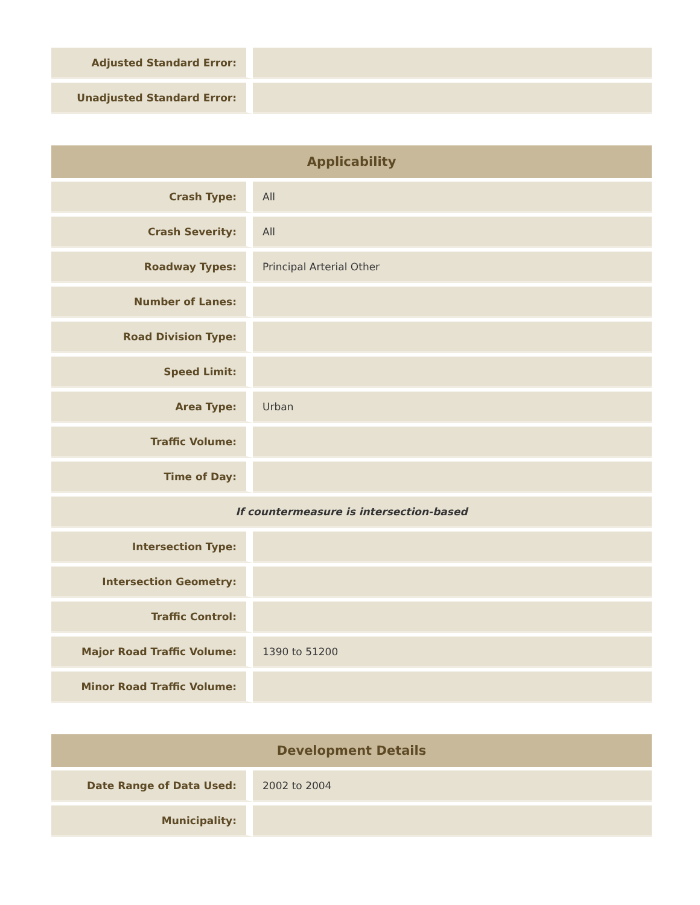| Adjusted Standard Error: | |
| Unadjusted Standard Error: | |
| Applicability | |
| --- | --- |
| Crash Type: | All |
| Crash Severity: | All |
| Roadway Types: | Principal Arterial Other |
| Number of Lanes: | |
| Road Division Type: | |
| Speed Limit: | |
| Area Type: | Urban |
| Traffic Volume: | |
| Time of Day: | |
| If countermeasure is intersection-based | |
| Intersection Type: | |
| Intersection Geometry: | |
| Traffic Control: | |
| Major Road Traffic Volume: | 1390 to 51200 |
| Minor Road Traffic Volume: | |
| Development Details | |
| --- | --- |
| Date Range of Data Used: | 2002 to 2004 |
| Municipality: | |